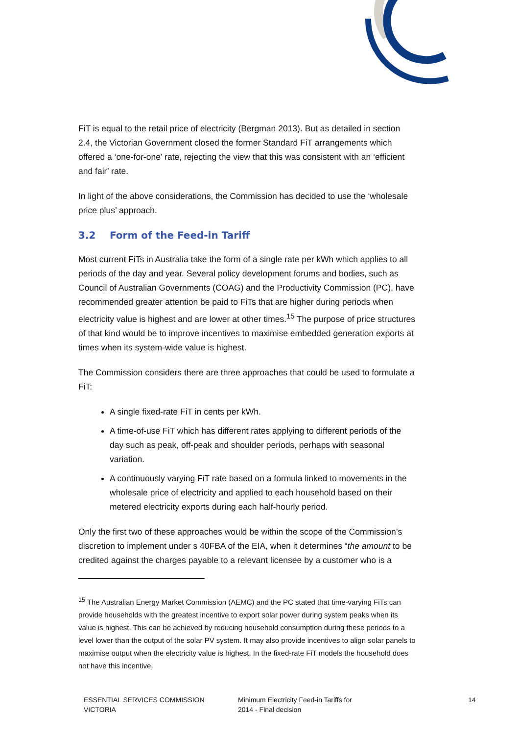FiT is equal to the retail price of electricity (Bergman 2013). But as detailed in section 2.4, the Victorian Government closed the former Standard FiT arrangements which offered a ‘one-for-one’ rate, rejecting the view that this was consistent with an ‘efficient and fair’ rate.
In light of the above considerations, the Commission has decided to use the ‘wholesale price plus’ approach.
3.2 Form of the Feed-in Tariff
Most current FiTs in Australia take the form of a single rate per kWh which applies to all periods of the day and year. Several policy development forums and bodies, such as Council of Australian Governments (COAG) and the Productivity Commission (PC), have recommended greater attention be paid to FiTs that are higher during periods when electricity value is highest and are lower at other times.<sup>15</sup> The purpose of price structures of that kind would be to improve incentives to maximise embedded generation exports at times when its system-wide value is highest.
The Commission considers there are three approaches that could be used to formulate a FiT:
A single fixed-rate FiT in cents per kWh.
A time-of-use FiT which has different rates applying to different periods of the day such as peak, off-peak and shoulder periods, perhaps with seasonal variation.
A continuously varying FiT rate based on a formula linked to movements in the wholesale price of electricity and applied to each household based on their metered electricity exports during each half-hourly period.
Only the first two of these approaches would be within the scope of the Commission’s discretion to implement under s 40FBA of the EIA, when it determines “the amount to be credited against the charges payable to a relevant licensee by a customer who is a
<sup>15</sup> The Australian Energy Market Commission (AEMC) and the PC stated that time-varying FiTs can provide households with the greatest incentive to export solar power during system peaks when its value is highest. This can be achieved by reducing household consumption during these periods to a level lower than the output of the solar PV system. It may also provide incentives to align solar panels to maximise output when the electricity value is highest. In the fixed-rate FiT models the household does not have this incentive.
ESSENTIAL SERVICES COMMISSION
VICTORIA
Minimum Electricity Feed-in Tariffs for
2014 - Final decision
14